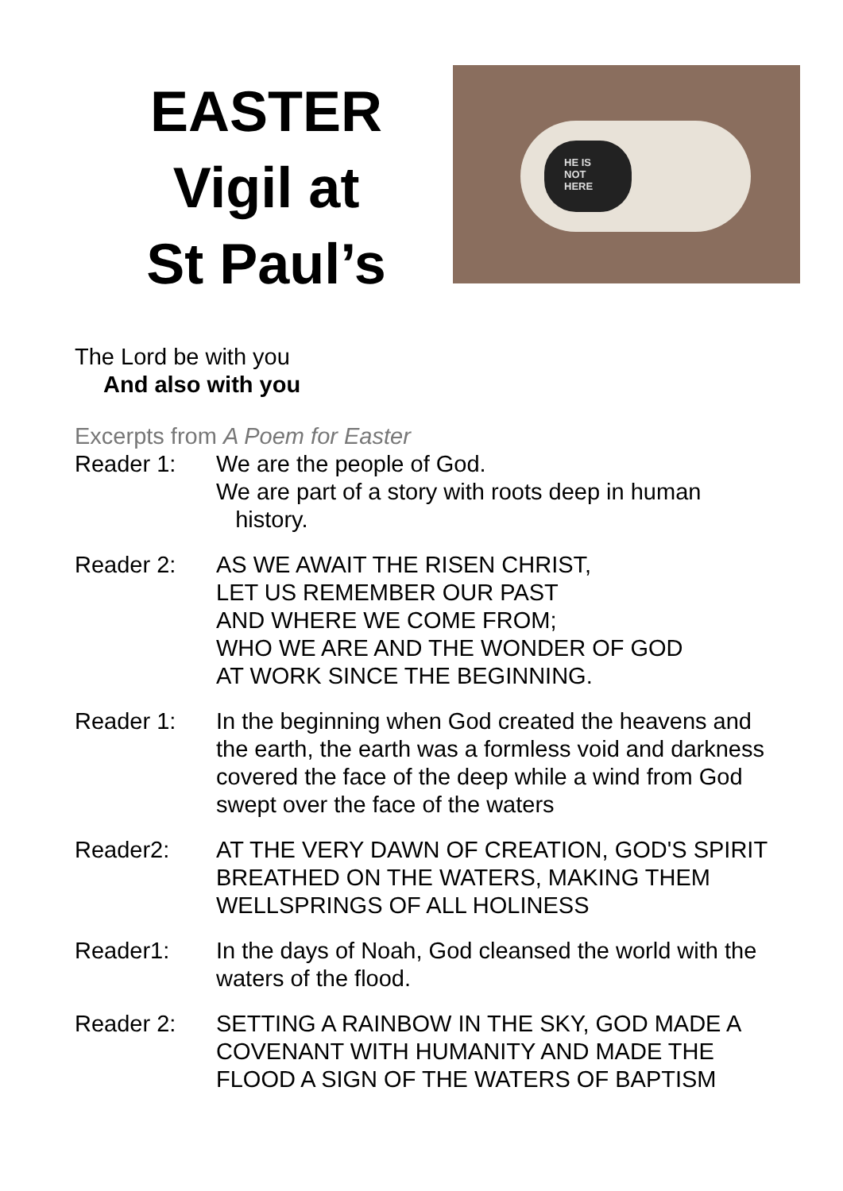EASTER
Vigil at
St Paul’s
HE IS
NOT
HERE
The Lord be with you
And also with you
Excerpts from A Poem for Easter
Reader 1: We are the people of God.
We are part of a story with roots deep in human
history.
Reader 2: AS WE AWAIT THE RISEN CHRIST,
LET US REMEMBER OUR PAST
AND WHERE WE COME FROM;
WHO WE ARE AND THE WONDER OF GOD
AT WORK SINCE THE BEGINNING.
Reader 1: In the beginning when God created the heavens and the earth, the earth was a formless void and darkness covered the face of the deep while a wind from God swept over the face of the waters
Reader2: AT THE VERY DAWN OF CREATION, GOD'S SPIRIT BREATHED ON THE WATERS, MAKING THEM WELLSPRINGS OF ALL HOLINESS
Reader1: In the days of Noah, God cleansed the world with the waters of the flood.
Reader 2: SETTING A RAINBOW IN THE SKY, GOD MADE A COVENANT WITH HUMANITY AND MADE THE FLOOD A SIGN OF THE WATERS OF BAPTISM